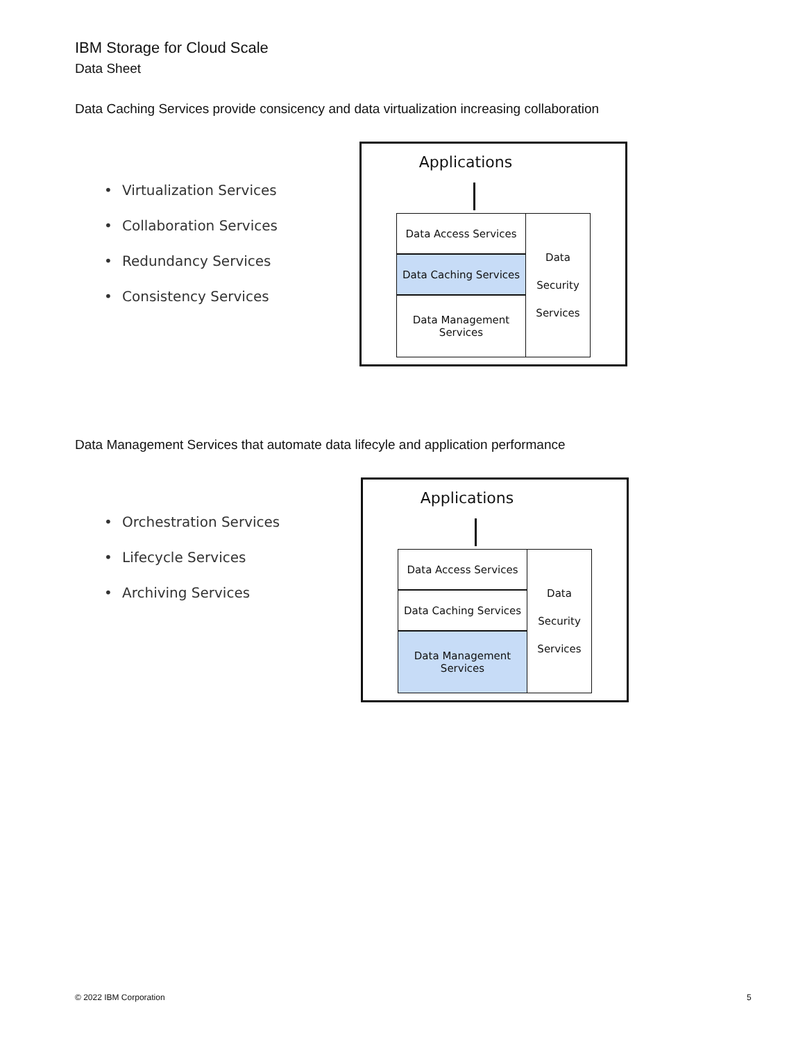IBM Storage for Cloud Scale
Data Sheet
Data Caching Services provide consicency and data virtualization increasing collaboration
• Virtualization Services
• Collaboration Services
• Redundancy Services
• Consistency Services
Applications
Data Access Services
Data Caching Services
Data Management
Services
Data
Security
Services
Data Management Services that automate data lifecyle and application performance
• Orchestration Services
• Lifecycle Services
• Archiving Services
Applications
Data Access Services
Data Caching Services
Data Management
Services
Data
Security
Services
© 2022 IBM Corporation 5